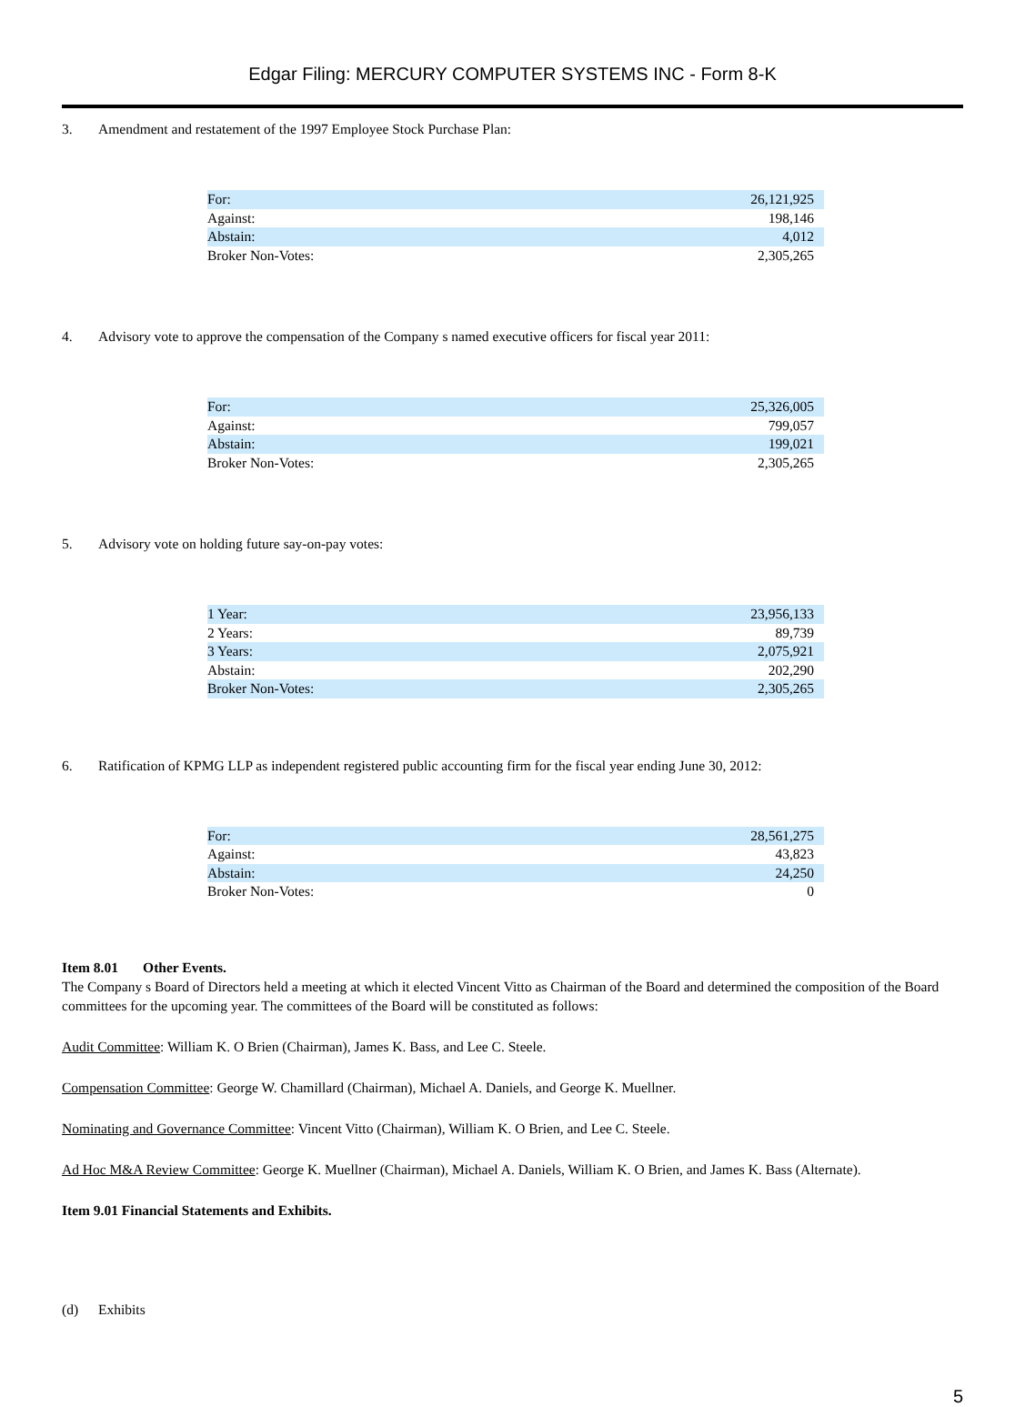Edgar Filing: MERCURY COMPUTER SYSTEMS INC - Form 8-K
3. Amendment and restatement of the 1997 Employee Stock Purchase Plan:
| For: | 26,121,925 |
| Against: | 198,146 |
| Abstain: | 4,012 |
| Broker Non-Votes: | 2,305,265 |
4. Advisory vote to approve the compensation of the Company s named executive officers for fiscal year 2011:
| For: | 25,326,005 |
| Against: | 799,057 |
| Abstain: | 199,021 |
| Broker Non-Votes: | 2,305,265 |
5. Advisory vote on holding future say-on-pay votes:
| 1 Year: | 23,956,133 |
| 2 Years: | 89,739 |
| 3 Years: | 2,075,921 |
| Abstain: | 202,290 |
| Broker Non-Votes: | 2,305,265 |
6. Ratification of KPMG LLP as independent registered public accounting firm for the fiscal year ending June 30, 2012:
| For: | 28,561,275 |
| Against: | 43,823 |
| Abstain: | 24,250 |
| Broker Non-Votes: | 0 |
Item 8.01 Other Events.
The Company s Board of Directors held a meeting at which it elected Vincent Vitto as Chairman of the Board and determined the composition of the Board committees for the upcoming year. The committees of the Board will be constituted as follows:
Audit Committee: William K. O Brien (Chairman), James K. Bass, and Lee C. Steele.
Compensation Committee: George W. Chamillard (Chairman), Michael A. Daniels, and George K. Muellner.
Nominating and Governance Committee: Vincent Vitto (Chairman), William K. O Brien, and Lee C. Steele.
Ad Hoc M&A Review Committee: George K. Muellner (Chairman), Michael A. Daniels, William K. O Brien, and James K. Bass (Alternate).
Item 9.01 Financial Statements and Exhibits.
(d) Exhibits
5